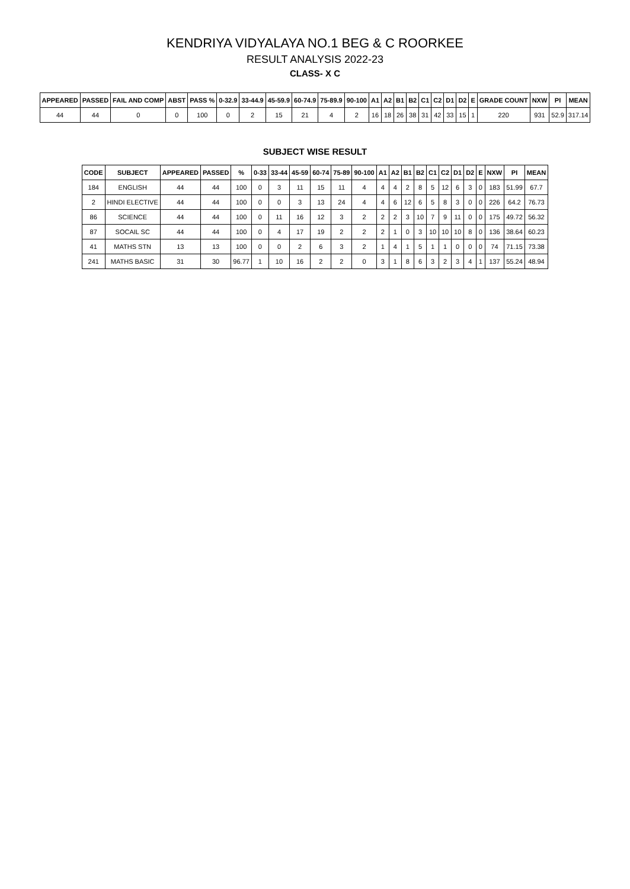KENDRIYA VIDYALAYA NO.1 BEG & C ROORKEE
RESULT ANALYSIS 2022-23
CLASS- X C
| APPEARED | PASSED | FAIL AND COMP | ABST | PASS % | 0-32.9 | 33-44.9 | 45-59.9 | 60-74.9 | 75-89.9 | 90-100 | A1 | A2 | B1 | B2 | C1 | C2 | D1 | D2 | E | GRADE COUNT | NXW | PI | MEAN |
| --- | --- | --- | --- | --- | --- | --- | --- | --- | --- | --- | --- | --- | --- | --- | --- | --- | --- | --- | --- | --- | --- | --- | --- |
| 44 | 44 | 0 | 0 | 100 | 0 | 2 | 15 | 21 | 4 | 2 | 16 | 18 | 26 | 38 | 31 | 42 | 33 | 15 | 1 | 220 | 931 | 52.9 | 317.14 |
SUBJECT WISE RESULT
| CODE | SUBJECT | APPEARED | PASSED | % | 0-33 | 33-44 | 45-59 | 60-74 | 75-89 | 90-100 | A1 | A2 | B1 | B2 | C1 | C2 | D1 | D2 | E | NXW | PI | MEAN |
| --- | --- | --- | --- | --- | --- | --- | --- | --- | --- | --- | --- | --- | --- | --- | --- | --- | --- | --- | --- | --- | --- | --- |
| 184 | ENGLISH | 44 | 44 | 100 | 0 | 3 | 11 | 15 | 11 | 4 | 4 | 4 | 2 | 8 | 5 | 12 | 6 | 3 | 0 | 183 | 51.99 | 67.7 |
| 2 | HINDI ELECTIVE | 44 | 44 | 100 | 0 | 0 | 3 | 13 | 24 | 4 | 4 | 6 | 12 | 6 | 5 | 8 | 3 | 0 | 0 | 226 | 64.2 | 76.73 |
| 86 | SCIENCE | 44 | 44 | 100 | 0 | 11 | 16 | 12 | 3 | 2 | 2 | 2 | 3 | 10 | 7 | 9 | 11 | 0 | 0 | 175 | 49.72 | 56.32 |
| 87 | SOCAIL SC | 44 | 44 | 100 | 0 | 4 | 17 | 19 | 2 | 2 | 2 | 1 | 0 | 3 | 10 | 10 | 10 | 8 | 0 | 136 | 38.64 | 60.23 |
| 41 | MATHS STN | 13 | 13 | 100 | 0 | 0 | 2 | 6 | 3 | 2 | 1 | 4 | 1 | 5 | 1 | 1 | 0 | 0 | 0 | 74 | 71.15 | 73.38 |
| 241 | MATHS BASIC | 31 | 30 | 96.77 | 1 | 10 | 16 | 2 | 2 | 0 | 3 | 1 | 8 | 6 | 3 | 2 | 3 | 4 | 1 | 137 | 55.24 | 48.94 |